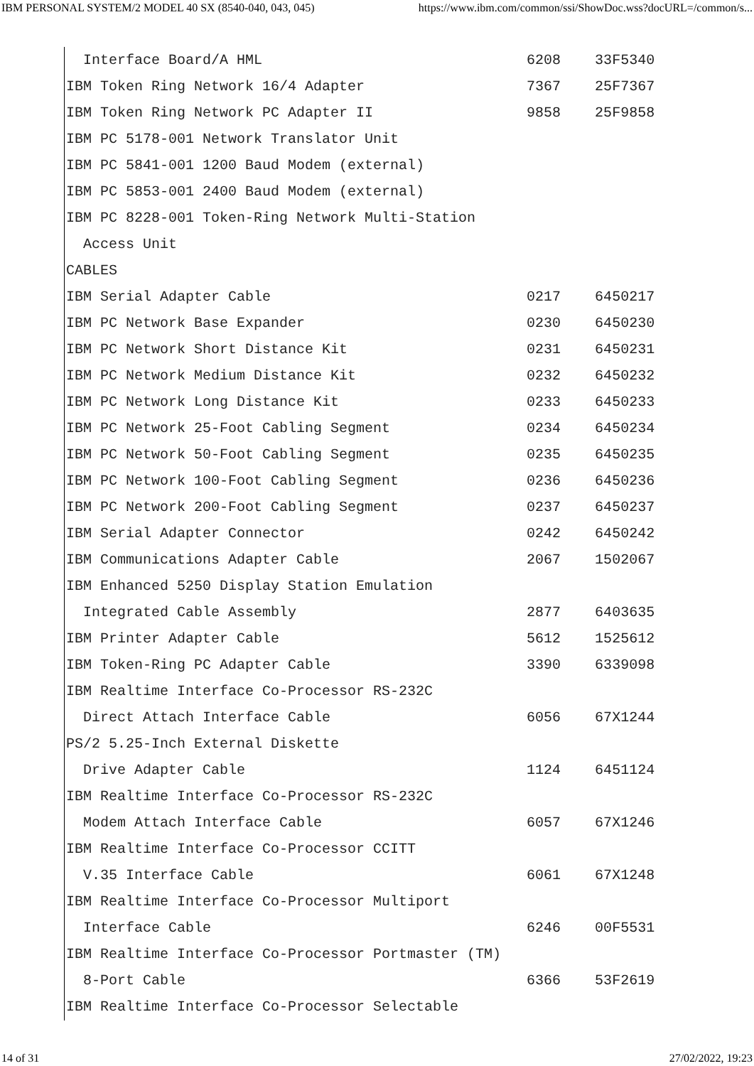IBM PERSONAL SYSTEM/2 MODEL 40 SX (8540-040, 043, 045) https://www.ibm.com/common/ssi/ShowDoc.wss?docURL=/common/s...
  Interface Board/A HML                               6208    33F5340
IBM Token Ring Network 16/4 Adapter                   7367    25F7367
IBM Token Ring Network PC Adapter II                  9858    25F9858
IBM PC 5178-001 Network Translator Unit
IBM PC 5841-001 1200 Baud Modem (external)
IBM PC 5853-001 2400 Baud Modem (external)
IBM PC 8228-001 Token-Ring Network Multi-Station
  Access Unit
CABLES
IBM Serial Adapter Cable                              0217    6450217
IBM PC Network Base Expander                          0230    6450230
IBM PC Network Short Distance Kit                     0231    6450231
IBM PC Network Medium Distance Kit                    0232    6450232
IBM PC Network Long Distance Kit                      0233    6450233
IBM PC Network 25-Foot Cabling Segment                0234    6450234
IBM PC Network 50-Foot Cabling Segment                0235    6450235
IBM PC Network 100-Foot Cabling Segment               0236    6450236
IBM PC Network 200-Foot Cabling Segment               0237    6450237
IBM Serial Adapter Connector                          0242    6450242
IBM Communications Adapter Cable                      2067    1502067
IBM Enhanced 5250 Display Station Emulation
  Integrated Cable Assembly                           2877    6403635
IBM Printer Adapter Cable                             5612    1525612
IBM Token-Ring PC Adapter Cable                       3390    6339098
IBM Realtime Interface Co-Processor RS-232C
  Direct Attach Interface Cable                       6056    67X1244
PS/2 5.25-Inch External Diskette
  Drive Adapter Cable                                 1124    6451124
IBM Realtime Interface Co-Processor RS-232C
  Modem Attach Interface Cable                        6057    67X1246
IBM Realtime Interface Co-Processor CCITT
  V.35 Interface Cable                                6061    67X1248
IBM Realtime Interface Co-Processor Multiport
  Interface Cable                                     6246    00F5531
IBM Realtime Interface Co-Processor Portmaster (TM)
  8-Port Cable                                        6366    53F2619
IBM Realtime Interface Co-Processor Selectable
14 of 31 27/02/2022, 19:23